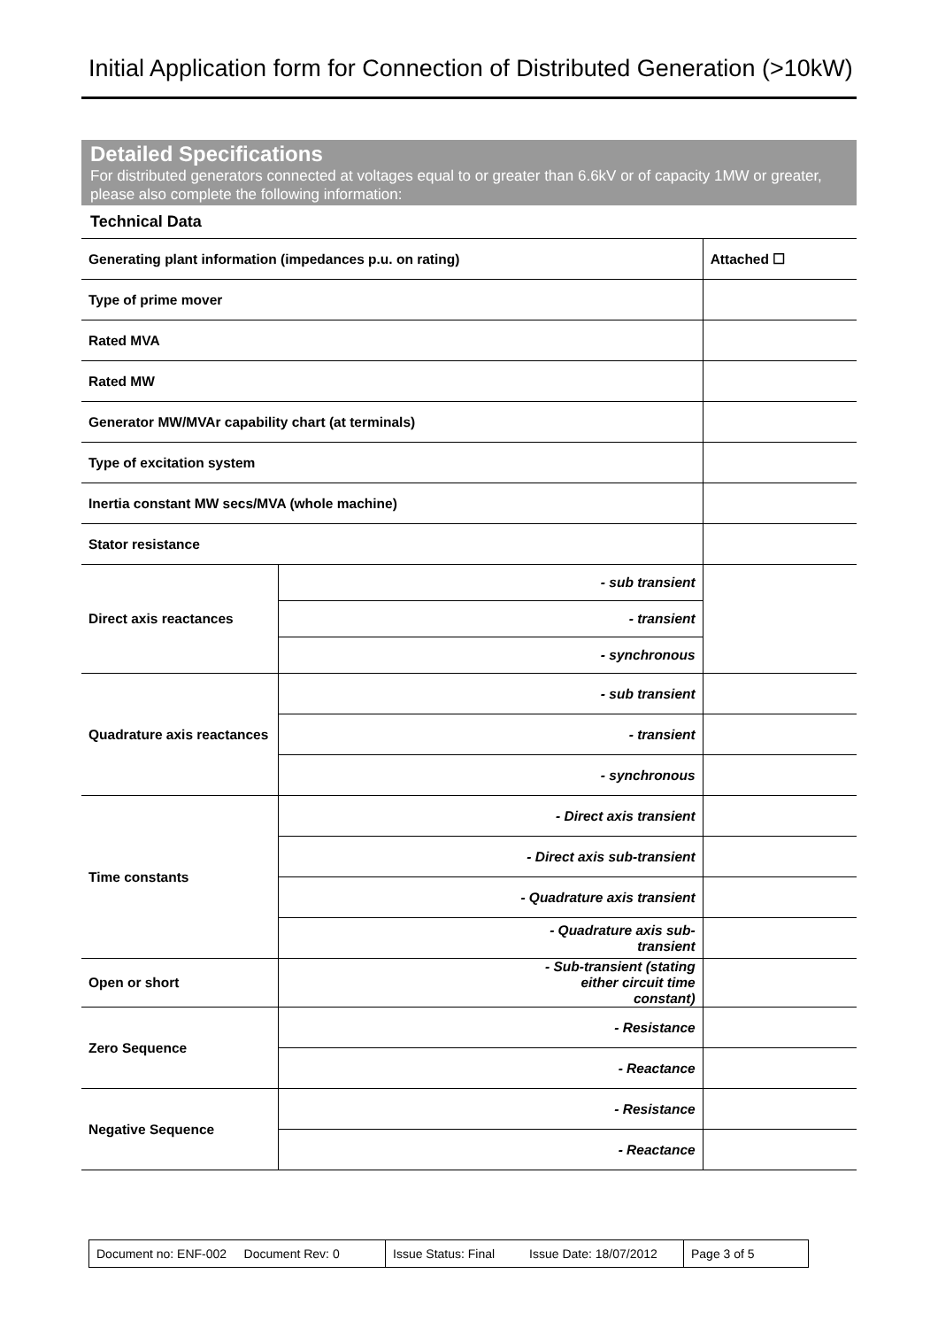Initial Application form for Connection of Distributed Generation (>10kW)
Detailed Specifications
For distributed generators connected at voltages equal to or greater than 6.6kV or of capacity 1MW or greater, please also complete the following information:
Technical Data
| Generating plant information (impedances p.u. on rating) | | Attached ☐ |
| Type of prime mover | | |
| Rated MVA | | |
| Rated MW | | |
| Generator MW/MVAr capability chart (at terminals) | | |
| Type of excitation system | | |
| Inertia constant MW secs/MVA (whole machine) | | |
| Stator resistance | | |
| Direct axis reactances | - sub transient | |
| | - transient | |
| | - synchronous | |
| Quadrature axis reactances | - sub transient | |
| | - transient | |
| | - synchronous | |
| Time constants | - Direct axis transient | |
| | - Direct axis sub-transient | |
| | - Quadrature axis transient | |
| | - Quadrature axis sub- transient | |
| Open or short | - Sub-transient (stating either circuit time constant) | |
| Zero Sequence | - Resistance | |
| | - Reactance | |
| Negative Sequence | - Resistance | |
| | - Reactance | |
Document no: ENF-002 Document Rev: 0
Issue Status: Final Issue Date: 18/07/2012
Page 3 of 5